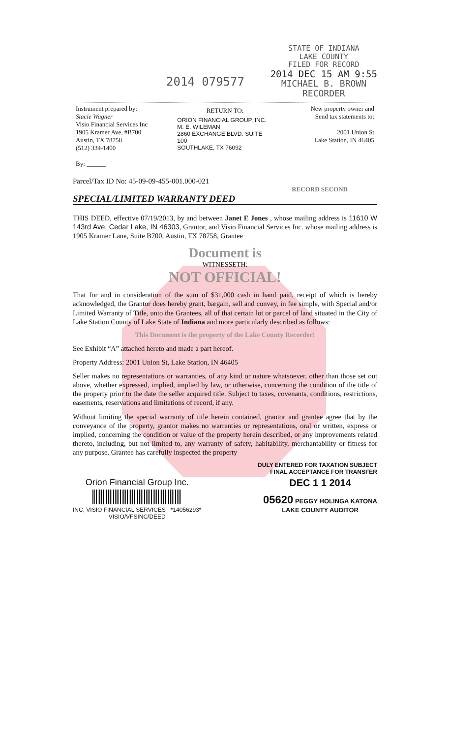2014 079577
STATE OF INDIANA
LAKE COUNTY
FILED FOR RECORD
2014 DEC 15 AM 9:55
MICHAEL B. BROWN
RECORDER
Instrument prepared by:
Stacie Wagner
Visio Financial Services Inc
1905 Kramer Ave, #B700
Austin, TX 78758
(512) 334-1400
By: ______
RETURN TO:
ORION FINANCIAL GROUP, INC.
M. E. WILEMAN
2860 EXCHANGE BLVD. SUITE 100
SOUTHLAKE, TX 76092
New property owner and
Send tax statements to:
2001 Union St
Lake Station, IN 46405
Parcel/Tax ID No: 45-09-09-455-001.000-021
RECORD SECOND
SPECIAL/LIMITED WARRANTY DEED
THIS DEED, effective 07/19/2013, by and between Janet E Jones , whose mailing address is 11610 W 143rd Ave, Cedar Lake, IN 46303, Grantor, and Visio Financial Services Inc. whose mailing address is 1905 Kramer Lane, Suite B700, Austin, TX 78758, Grantee
Document is
WITNESSETH:
NOT OFFICIAL!
That for and in consideration of the sum of $31,000 cash in hand paid, receipt of which is hereby acknowledged, the Grantor does hereby grant, bargain, sell and convey, in fee simple, with Special and/or Limited Warranty of Title, unto the Grantees, all of that certain lot or parcel of land situated in the City of Lake Station County of Lake State of Indiana and more particularly described as follows:
This Document is the property of the Lake County Recorder!
See Exhibit “A” attached hereto and made a part hereof.
Property Address: 2001 Union St, Lake Station, IN 46405
Seller makes no representations or warranties, of any kind or nature whatsoever, other than those set out above, whether expressed, implied, implied by law, or otherwise, concerning the condition of the title of the property prior to the date the seller acquired title. Subject to taxes, covenants, conditions, restrictions, easements, reservations and limitations of record, if any.
Without limiting the special warranty of title herein contained, grantor and grantee agree that by the conveyance of the property, grantor makes no warranties or representations, oral or written, express or implied, concerning the condition or value of the property herein described, or any improvements related thereto, including, but not limited to, any warranty of safety, habitability, merchantability or fitness for any purpose. Grantee has carefully inspected the property
DULY ENTERED FOR TAXATION SUBJECT
FINAL ACCEPTANCE FOR TRANSFER
Orion Financial Group Inc.
INC, VISIO FINANCIAL SERVICES *14056293*
VISIO/VFSINC/DEED
DEC 1 1 2014
05620 PEGGY HOLINGA KATONA
LAKE COUNTY AUDITOR